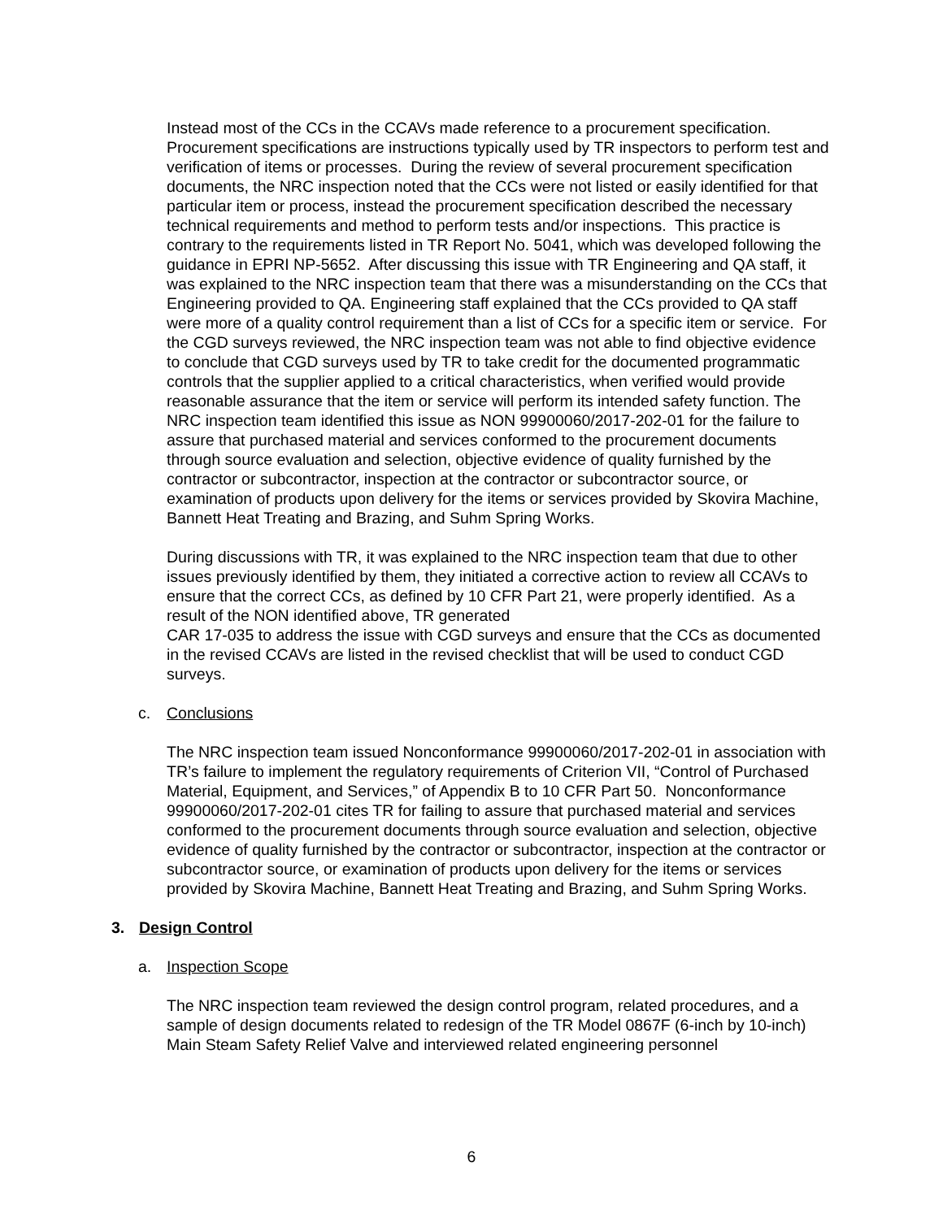Instead most of the CCs in the CCAVs made reference to a procurement specification. Procurement specifications are instructions typically used by TR inspectors to perform test and verification of items or processes. During the review of several procurement specification documents, the NRC inspection noted that the CCs were not listed or easily identified for that particular item or process, instead the procurement specification described the necessary technical requirements and method to perform tests and/or inspections. This practice is contrary to the requirements listed in TR Report No. 5041, which was developed following the guidance in EPRI NP-5652. After discussing this issue with TR Engineering and QA staff, it was explained to the NRC inspection team that there was a misunderstanding on the CCs that Engineering provided to QA. Engineering staff explained that the CCs provided to QA staff were more of a quality control requirement than a list of CCs for a specific item or service. For the CGD surveys reviewed, the NRC inspection team was not able to find objective evidence to conclude that CGD surveys used by TR to take credit for the documented programmatic controls that the supplier applied to a critical characteristics, when verified would provide reasonable assurance that the item or service will perform its intended safety function. The NRC inspection team identified this issue as NON 99900060/2017-202-01 for the failure to assure that purchased material and services conformed to the procurement documents through source evaluation and selection, objective evidence of quality furnished by the contractor or subcontractor, inspection at the contractor or subcontractor source, or examination of products upon delivery for the items or services provided by Skovira Machine, Bannett Heat Treating and Brazing, and Suhm Spring Works.
During discussions with TR, it was explained to the NRC inspection team that due to other issues previously identified by them, they initiated a corrective action to review all CCAVs to ensure that the correct CCs, as defined by 10 CFR Part 21, were properly identified. As a result of the NON identified above, TR generated
CAR 17-035 to address the issue with CGD surveys and ensure that the CCs as documented in the revised CCAVs are listed in the revised checklist that will be used to conduct CGD surveys.
c. Conclusions
The NRC inspection team issued Nonconformance 99900060/2017-202-01 in association with TR’s failure to implement the regulatory requirements of Criterion VII, “Control of Purchased Material, Equipment, and Services,” of Appendix B to 10 CFR Part 50. Nonconformance 99900060/2017-202-01 cites TR for failing to assure that purchased material and services conformed to the procurement documents through source evaluation and selection, objective evidence of quality furnished by the contractor or subcontractor, inspection at the contractor or subcontractor source, or examination of products upon delivery for the items or services provided by Skovira Machine, Bannett Heat Treating and Brazing, and Suhm Spring Works.
3. Design Control
a. Inspection Scope
The NRC inspection team reviewed the design control program, related procedures, and a sample of design documents related to redesign of the TR Model 0867F (6-inch by 10-inch) Main Steam Safety Relief Valve and interviewed related engineering personnel
6